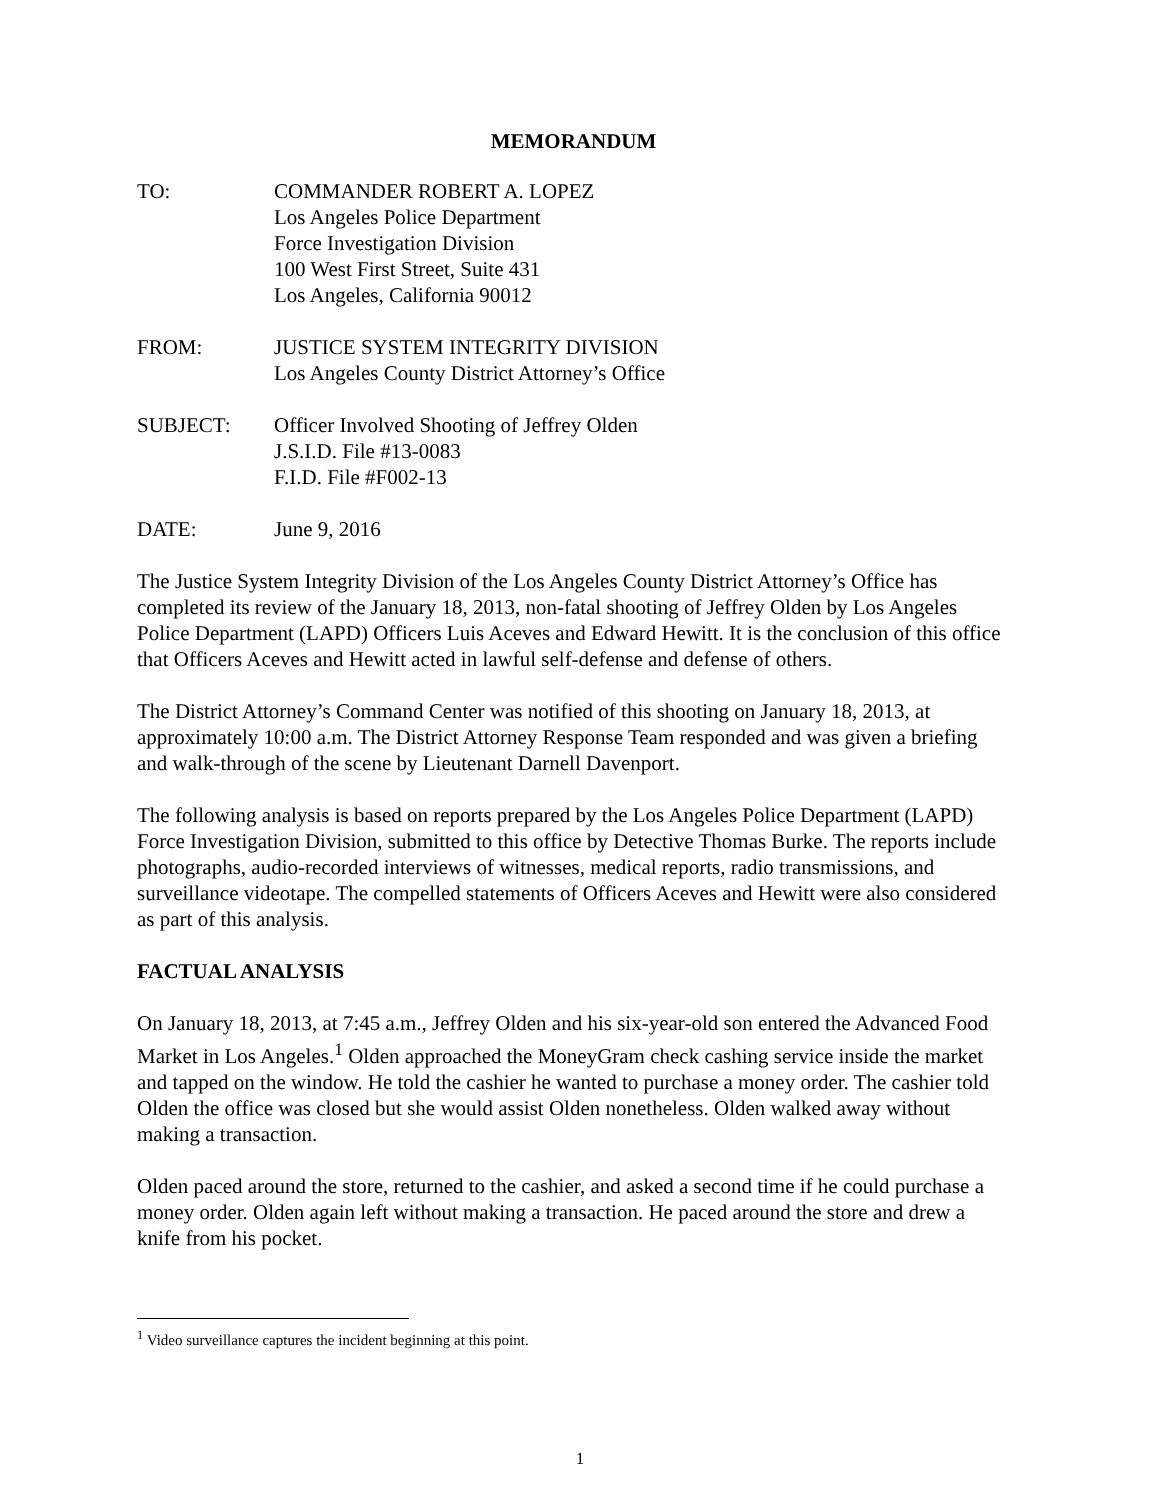MEMORANDUM
TO: COMMANDER ROBERT A. LOPEZ
Los Angeles Police Department
Force Investigation Division
100 West First Street, Suite 431
Los Angeles, California 90012
FROM: JUSTICE SYSTEM INTEGRITY DIVISION
Los Angeles County District Attorney’s Office
SUBJECT: Officer Involved Shooting of Jeffrey Olden
J.S.I.D. File #13-0083
F.I.D. File #F002-13
DATE: June 9, 2016
The Justice System Integrity Division of the Los Angeles County District Attorney’s Office has completed its review of the January 18, 2013, non-fatal shooting of Jeffrey Olden by Los Angeles Police Department (LAPD) Officers Luis Aceves and Edward Hewitt. It is the conclusion of this office that Officers Aceves and Hewitt acted in lawful self-defense and defense of others.
The District Attorney’s Command Center was notified of this shooting on January 18, 2013, at approximately 10:00 a.m. The District Attorney Response Team responded and was given a briefing and walk-through of the scene by Lieutenant Darnell Davenport.
The following analysis is based on reports prepared by the Los Angeles Police Department (LAPD) Force Investigation Division, submitted to this office by Detective Thomas Burke. The reports include photographs, audio-recorded interviews of witnesses, medical reports, radio transmissions, and surveillance videotape. The compelled statements of Officers Aceves and Hewitt were also considered as part of this analysis.
FACTUAL ANALYSIS
On January 18, 2013, at 7:45 a.m., Jeffrey Olden and his six-year-old son entered the Advanced Food Market in Los Angeles.<sup>1</sup> Olden approached the MoneyGram check cashing service inside the market and tapped on the window. He told the cashier he wanted to purchase a money order. The cashier told Olden the office was closed but she would assist Olden nonetheless. Olden walked away without making a transaction.
Olden paced around the store, returned to the cashier, and asked a second time if he could purchase a money order. Olden again left without making a transaction. He paced around the store and drew a knife from his pocket.
<sup>1</sup> Video surveillance captures the incident beginning at this point.
1